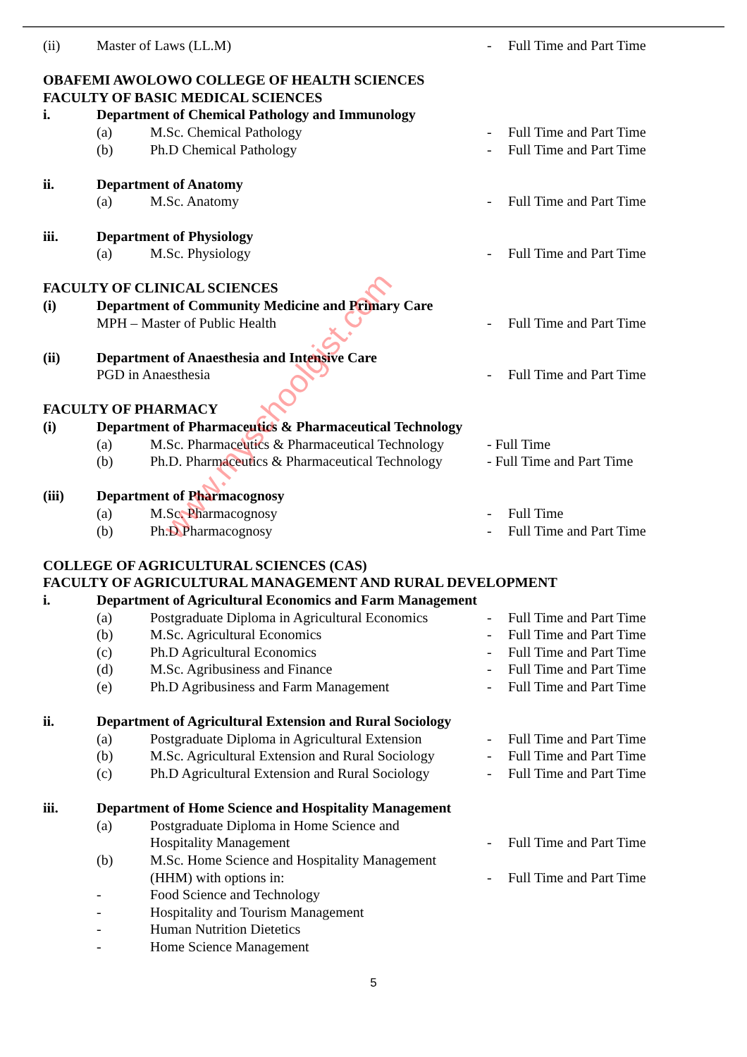(ii) Master of Laws (LL.M) - Full Time and Part Time
OBAFEMI AWOLOWO COLLEGE OF HEALTH SCIENCES
FACULTY OF BASIC MEDICAL SCIENCES
i. Department of Chemical Pathology and Immunology
(a) M.Sc. Chemical Pathology - Full Time and Part Time
(b) Ph.D Chemical Pathology - Full Time and Part Time
ii. Department of Anatomy
(a) M.Sc. Anatomy - Full Time and Part Time
iii. Department of Physiology
(a) M.Sc. Physiology - Full Time and Part Time
FACULTY OF CLINICAL SCIENCES
(i) Department of Community Medicine and Primary Care
MPH – Master of Public Health - Full Time and Part Time
(ii) Department of Anaesthesia and Intensive Care
PGD in Anaesthesia - Full Time and Part Time
FACULTY OF PHARMACY
(i) Department of Pharmaceutics & Pharmaceutical Technology
(a) M.Sc. Pharmaceutics & Pharmaceutical Technology - Full Time
(b) Ph.D. Pharmaceutics & Pharmaceutical Technology - Full Time and Part Time
(iii) Department of Pharmacognosy
(a) M.Sc. Pharmacognosy - Full Time
(b) Ph.D Pharmacognosy - Full Time and Part Time
COLLEGE OF AGRICULTURAL SCIENCES (CAS)
FACULTY OF AGRICULTURAL MANAGEMENT AND RURAL DEVELOPMENT
i. Department of Agricultural Economics and Farm Management
(a) Postgraduate Diploma in Agricultural Economics - Full Time and Part Time
(b) M.Sc. Agricultural Economics - Full Time and Part Time
(c) Ph.D Agricultural Economics - Full Time and Part Time
(d) M.Sc. Agribusiness and Finance - Full Time and Part Time
(e) Ph.D Agribusiness and Farm Management - Full Time and Part Time
ii. Department of Agricultural Extension and Rural Sociology
(a) Postgraduate Diploma in Agricultural Extension - Full Time and Part Time
(b) M.Sc. Agricultural Extension and Rural Sociology - Full Time and Part Time
(c) Ph.D Agricultural Extension and Rural Sociology - Full Time and Part Time
iii. Department of Home Science and Hospitality Management
(a) Postgraduate Diploma in Home Science and
Hospitality Management - Full Time and Part Time
(b) M.Sc. Home Science and Hospitality Management
(HHM) with options in: - Full Time and Part Time
- Food Science and Technology
- Hospitality and Tourism Management
- Human Nutrition Dietetics
- Home Science Management
5
www.myschoolgist.com